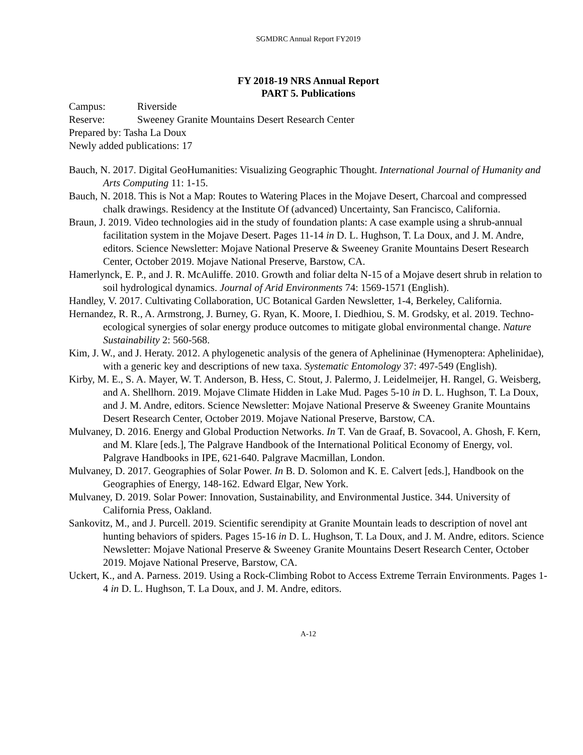SGMDRC Annual Report FY2019
FY 2018-19 NRS Annual Report
PART 5. Publications
Campus: Riverside
Reserve: Sweeney Granite Mountains Desert Research Center
Prepared by: Tasha La Doux
Newly added publications: 17
Bauch, N. 2017. Digital GeoHumanities: Visualizing Geographic Thought. International Journal of Humanity and Arts Computing 11: 1-15.
Bauch, N. 2018. This is Not a Map: Routes to Watering Places in the Mojave Desert, Charcoal and compressed chalk drawings. Residency at the Institute Of (advanced) Uncertainty, San Francisco, California.
Braun, J. 2019. Video technologies aid in the study of foundation plants: A case example using a shrub-annual facilitation system in the Mojave Desert. Pages 11-14 in D. L. Hughson, T. La Doux, and J. M. Andre, editors. Science Newsletter: Mojave National Preserve & Sweeney Granite Mountains Desert Research Center, October 2019. Mojave National Preserve, Barstow, CA.
Hamerlynck, E. P., and J. R. McAuliffe. 2010. Growth and foliar delta N-15 of a Mojave desert shrub in relation to soil hydrological dynamics. Journal of Arid Environments 74: 1569-1571 (English).
Handley, V. 2017. Cultivating Collaboration, UC Botanical Garden Newsletter, 1-4, Berkeley, California.
Hernandez, R. R., A. Armstrong, J. Burney, G. Ryan, K. Moore, I. Diedhiou, S. M. Grodsky, et al. 2019. Techno-ecological synergies of solar energy produce outcomes to mitigate global environmental change. Nature Sustainability 2: 560-568.
Kim, J. W., and J. Heraty. 2012. A phylogenetic analysis of the genera of Aphelininae (Hymenoptera: Aphelinidae), with a generic key and descriptions of new taxa. Systematic Entomology 37: 497-549 (English).
Kirby, M. E., S. A. Mayer, W. T. Anderson, B. Hess, C. Stout, J. Palermo, J. Leidelmeijer, H. Rangel, G. Weisberg, and A. Shellhorn. 2019. Mojave Climate Hidden in Lake Mud. Pages 5-10 in D. L. Hughson, T. La Doux, and J. M. Andre, editors. Science Newsletter: Mojave National Preserve & Sweeney Granite Mountains Desert Research Center, October 2019. Mojave National Preserve, Barstow, CA.
Mulvaney, D. 2016. Energy and Global Production Networks. In T. Van de Graaf, B. Sovacool, A. Ghosh, F. Kern, and M. Klare [eds.], The Palgrave Handbook of the International Political Economy of Energy, vol. Palgrave Handbooks in IPE, 621-640. Palgrave Macmillan, London.
Mulvaney, D. 2017. Geographies of Solar Power. In B. D. Solomon and K. E. Calvert [eds.], Handbook on the Geographies of Energy, 148-162. Edward Elgar, New York.
Mulvaney, D. 2019. Solar Power: Innovation, Sustainability, and Environmental Justice. 344. University of California Press, Oakland.
Sankovitz, M., and J. Purcell. 2019. Scientific serendipity at Granite Mountain leads to description of novel ant hunting behaviors of spiders. Pages 15-16 in D. L. Hughson, T. La Doux, and J. M. Andre, editors. Science Newsletter: Mojave National Preserve & Sweeney Granite Mountains Desert Research Center, October 2019. Mojave National Preserve, Barstow, CA.
Uckert, K., and A. Parness. 2019. Using a Rock-Climbing Robot to Access Extreme Terrain Environments. Pages 1-4 in D. L. Hughson, T. La Doux, and J. M. Andre, editors.
A-12